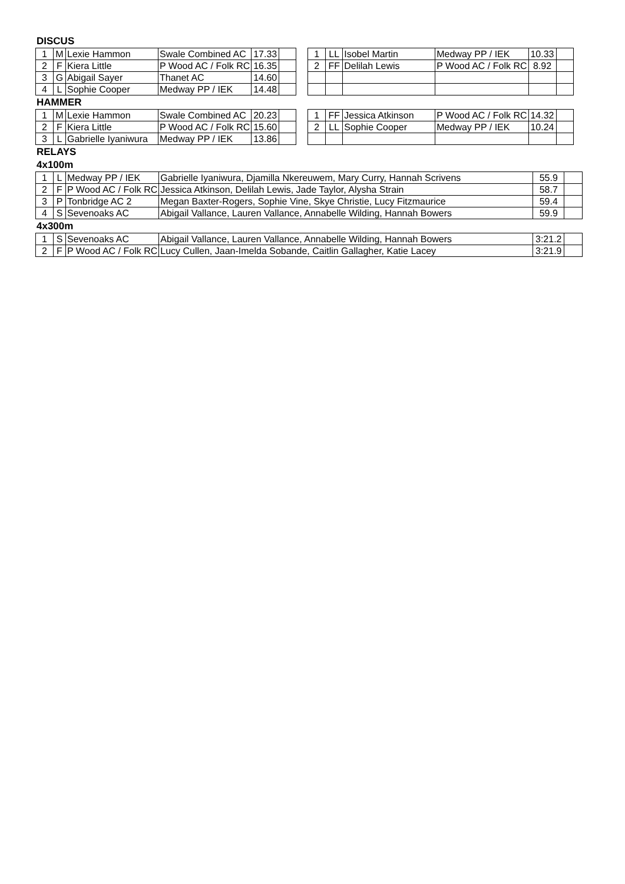DISCUS
| 1 | M | Lexie Hammon | Swale Combined AC | 17.33 | |
| 2 | F | Kiera Little | P Wood AC / Folk RC | 16.35 | |
| 3 | G | Abigail Sayer | Thanet AC | 14.60 | |
| 4 | L | Sophie Cooper | Medway PP / IEK | 14.48 | |
| 1 | LL | Isobel Martin | Medway PP / IEK | 10.33 | |
| 2 | FF | Delilah Lewis | P Wood AC / Folk RC | 8.92 | |
HAMMER
| 1 | M | Lexie Hammon | Swale Combined AC | 20.23 | |
| 2 | F | Kiera Little | P Wood AC / Folk RC | 15.60 | |
| 3 | L | Gabrielle Iyaniwura | Medway PP / IEK | 13.86 | |
| 1 | FF | Jessica Atkinson | P Wood AC / Folk RC | 14.32 | |
| 2 | LL | Sophie Cooper | Medway PP / IEK | 10.24 | |
RELAYS
4x100m
| 1 | L | Medway PP / IEK | Gabrielle Iyaniwura, Djamilla Nkereuwem, Mary Curry, Hannah Scrivens | 55.9 | |
| 2 | F | P Wood AC / Folk RC | Jessica Atkinson, Delilah Lewis, Jade Taylor, Alysha Strain | 58.7 | |
| 3 | P | Tonbridge AC 2 | Megan Baxter-Rogers, Sophie Vine, Skye Christie, Lucy Fitzmaurice | 59.4 | |
| 4 | S | Sevenoaks AC | Abigail Vallance, Lauren Vallance, Annabelle Wilding, Hannah Bowers | 59.9 | |
4x300m
| 1 | S | Sevenoaks AC | Abigail Vallance, Lauren Vallance, Annabelle Wilding, Hannah Bowers | 3:21.2 | |
| 2 | F | P Wood AC / Folk RC | Lucy Cullen, Jaan-Imelda Sobande, Caitlin Gallagher, Katie Lacey | 3:21.9 | |